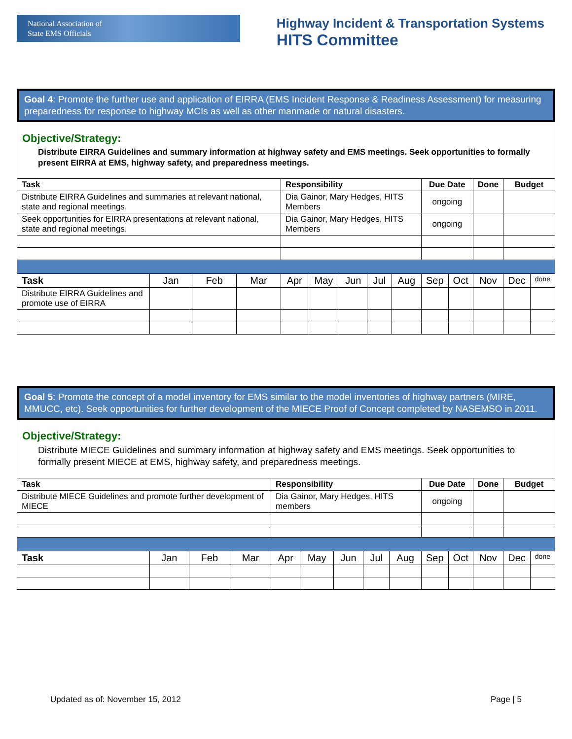National Association of
State EMS Officials
Highway Incident & Transportation Systems
HITS Committee
Goal 4: Promote the further use and application of EIRRA (EMS Incident Response & Readiness Assessment) for measuring preparedness for response to highway MCIs as well as other manmade or natural disasters.
Objective/Strategy:
Distribute EIRRA Guidelines and summary information at highway safety and EMS meetings. Seek opportunities to formally present EIRRA at EMS, highway safety, and preparedness meetings.
| Task | | | | Responsibility | | | | | Due Date | | Done | Budget | |
| --- | --- | --- | --- | --- | --- | --- | --- | --- | --- | --- | --- | --- | --- |
| Distribute EIRRA Guidelines and summaries at relevant national, state and regional meetings. | | | | Dia Gainor, Mary Hedges, HITS Members | | | | | ongoing | | | | |
| Seek opportunities for EIRRA presentations at relevant national, state and regional meetings. | | | | Dia Gainor, Mary Hedges, HITS Members | | | | | ongoing | | | | |
| Task | Jan | Feb | Mar | Apr | May | Jun | Jul | Aug | Sep | Oct | Nov | Dec | done |
| Distribute EIRRA Guidelines and promote use of EIRRA | | | | | | | | | | | | | |
Goal 5: Promote the concept of a model inventory for EMS similar to the model inventories of highway partners (MIRE, MMUCC, etc). Seek opportunities for further development of the MIECE Proof of Concept completed by NASEMSO in 2011.
Objective/Strategy:
Distribute MIECE Guidelines and summary information at highway safety and EMS meetings. Seek opportunities to formally present MIECE at EMS, highway safety, and preparedness meetings.
| Task | | | | Responsibility | | | | | Due Date | | Done | Budget | |
| --- | --- | --- | --- | --- | --- | --- | --- | --- | --- | --- | --- | --- | --- |
| Distribute MIECE Guidelines and promote further development of MIECE | | | | Dia Gainor, Mary Hedges, HITS members | | | | | ongoing | | | | |
| Task | Jan | Feb | Mar | Apr | May | Jun | Jul | Aug | Sep | Oct | Nov | Dec | done |
Updated as of: November 15, 2012 Page | 5